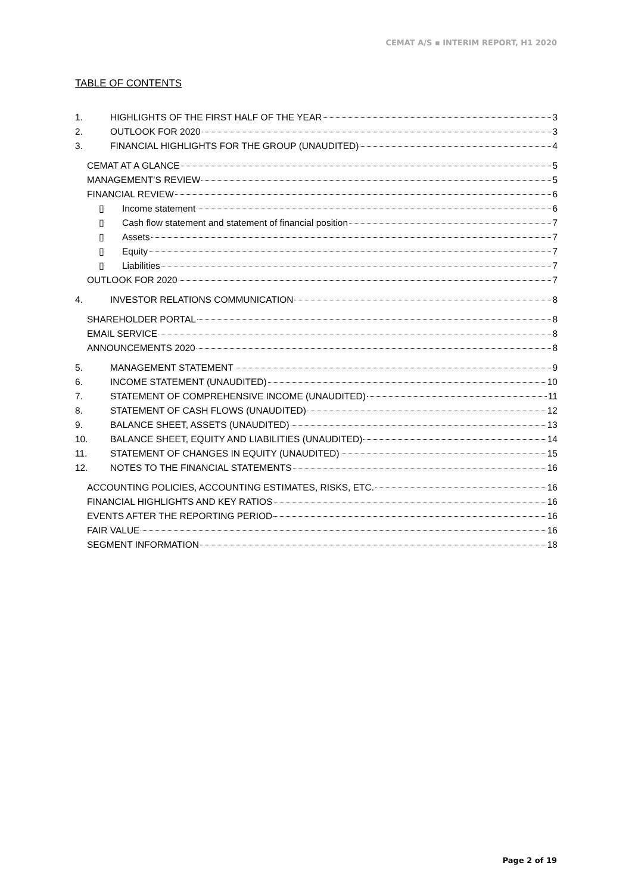CEMAT A/S ▪ INTERIM REPORT, H1 2020
TABLE OF CONTENTS
1. HIGHLIGHTS OF THE FIRST HALF OF THE YEAR 3
2. OUTLOOK FOR 2020 3
3. FINANCIAL HIGHLIGHTS FOR THE GROUP (UNAUDITED) 4
CEMAT AT A GLANCE 5
MANAGEMENT’S REVIEW 5
FINANCIAL REVIEW 6
▯ Income statement 6
▯ Cash flow statement and statement of financial position 7
▯ Assets 7
▯ Equity 7
▯ Liabilities 7
OUTLOOK FOR 2020 7
4. INVESTOR RELATIONS COMMUNICATION 8
SHAREHOLDER PORTAL 8
EMAIL SERVICE 8
ANNOUNCEMENTS 2020 8
5. MANAGEMENT STATEMENT 9
6. INCOME STATEMENT (UNAUDITED) 10
7. STATEMENT OF COMPREHENSIVE INCOME (UNAUDITED) 11
8. STATEMENT OF CASH FLOWS (UNAUDITED) 12
9. BALANCE SHEET, ASSETS (UNAUDITED) 13
10. BALANCE SHEET, EQUITY AND LIABILITIES (UNAUDITED) 14
11. STATEMENT OF CHANGES IN EQUITY (UNAUDITED) 15
12. NOTES TO THE FINANCIAL STATEMENTS 16
ACCOUNTING POLICIES, ACCOUNTING ESTIMATES, RISKS, ETC. 16
FINANCIAL HIGHLIGHTS AND KEY RATIOS 16
EVENTS AFTER THE REPORTING PERIOD 16
FAIR VALUE 16
SEGMENT INFORMATION 18
Page 2 of 19